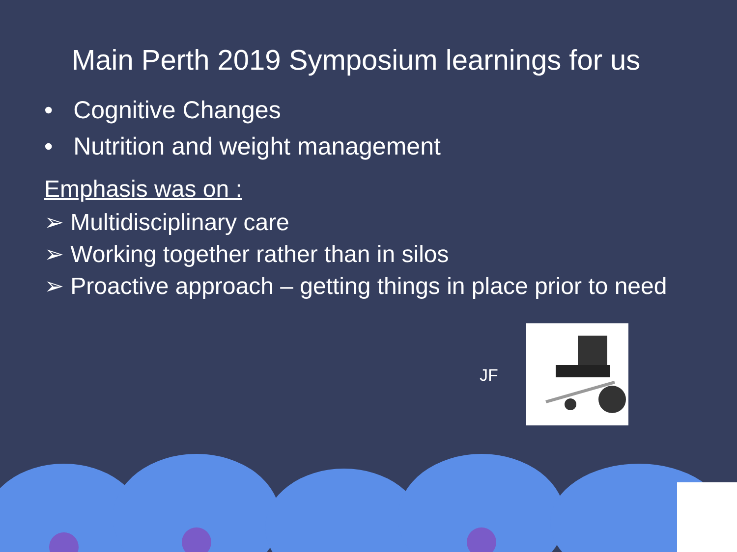Main Perth 2019 Symposium learnings for us
• Cognitive Changes
• Nutrition and weight management
Emphasis was on :
➢ Multidisciplinary care
➢ Working together rather than in silos
➢ Proactive approach – getting things in place prior to need
JF